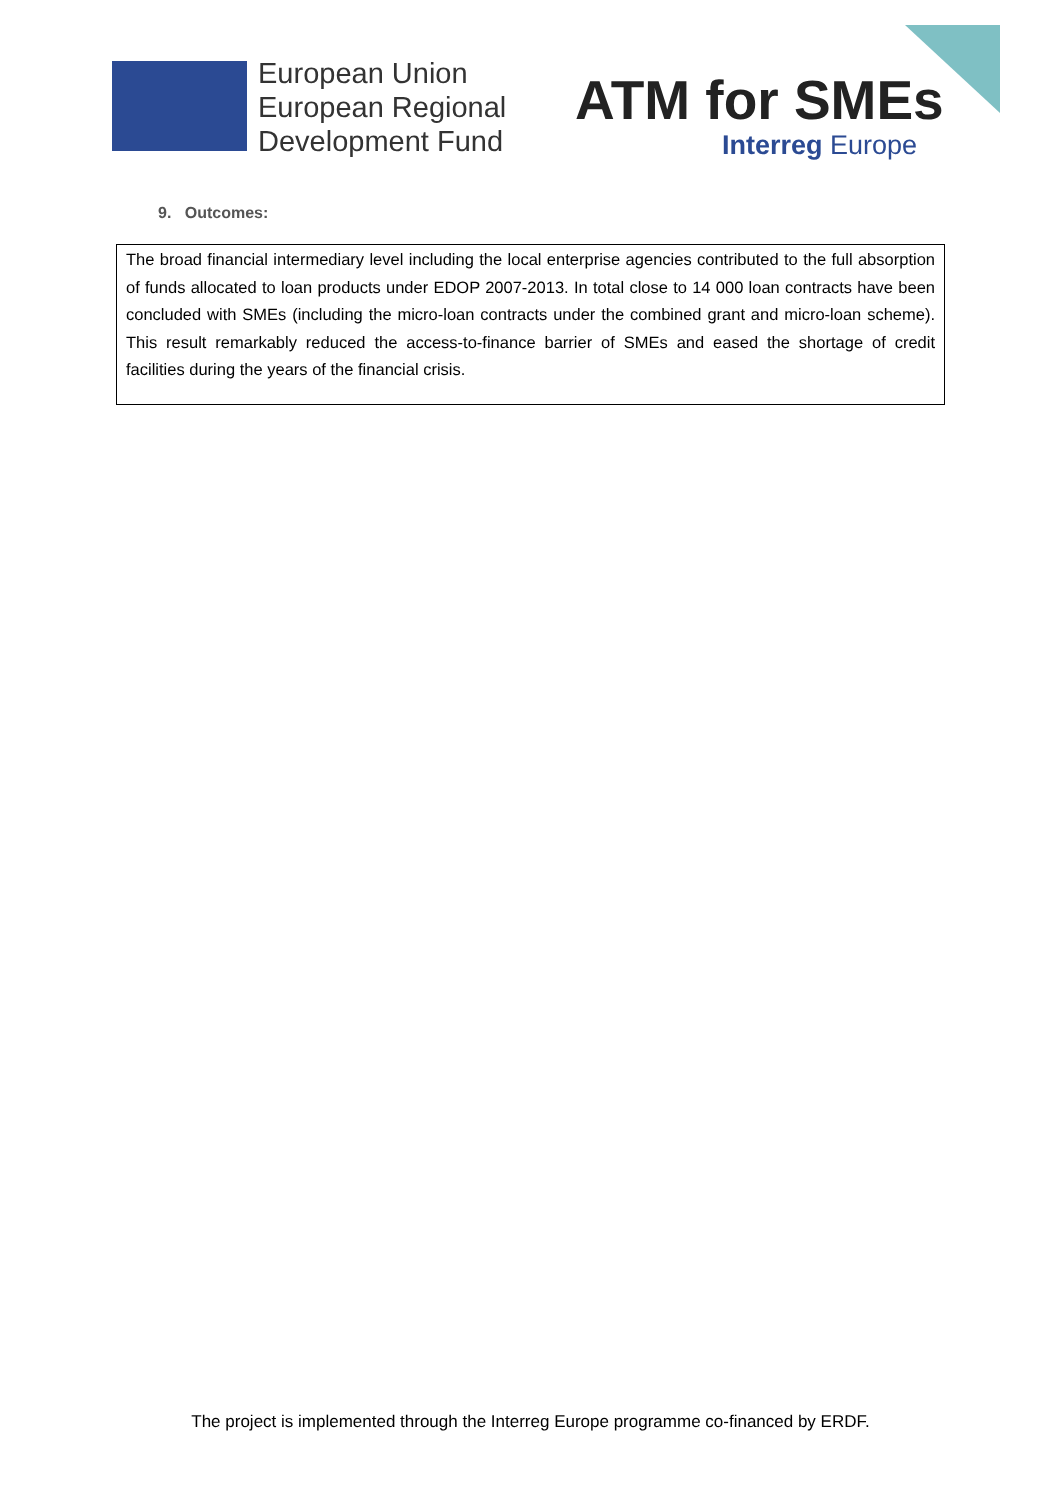European Union
European Regional
Development Fund
ATM for SMEs
Interreg Europe
9. Outcomes:
The broad financial intermediary level including the local enterprise agencies contributed to the full absorption of funds allocated to loan products under EDOP 2007-2013. In total close to 14 000 loan contracts have been concluded with SMEs (including the micro-loan contracts under the combined grant and micro-loan scheme). This result remarkably reduced the access-to-finance barrier of SMEs and eased the shortage of credit facilities during the years of the financial crisis.
The project is implemented through the Interreg Europe programme co-financed by ERDF.